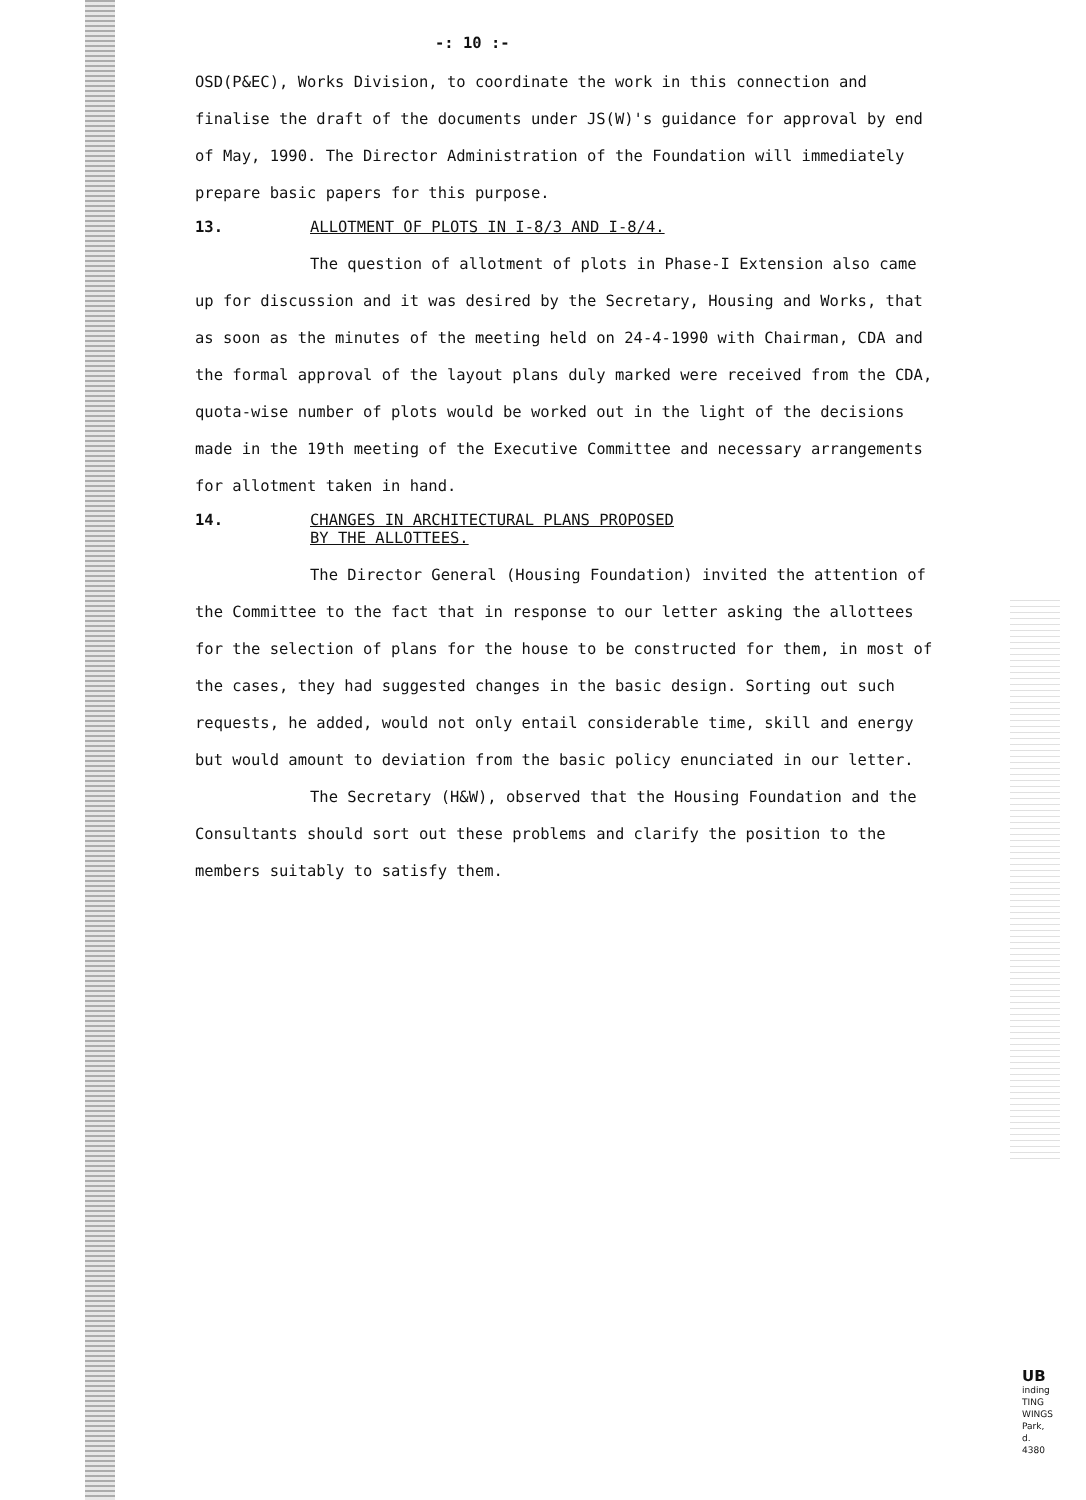-: 10 :-
OSD(P&EC), Works Division, to coordinate the work in this connection and finalise the draft of the documents under JS(W)'s guidance for approval by end of May, 1990. The Director Administration of the Foundation will immediately prepare basic papers for this purpose.
13. ALLOTMENT OF PLOTS IN I-8/3 AND I-8/4.
The question of allotment of plots in Phase-I Extension also came up for discussion and it was desired by the Secretary, Housing and Works, that as soon as the minutes of the meeting held on 24-4-1990 with Chairman, CDA and the formal approval of the layout plans duly marked were received from the CDA, quota-wise number of plots would be worked out in the light of the decisions made in the 19th meeting of the Executive Committee and necessary arrangements for allotment taken in hand.
14. CHANGES IN ARCHITECTURAL PLANS PROPOSED
BY THE ALLOTTEES.
The Director General (Housing Foundation) invited the attention of the Committee to the fact that in response to our letter asking the allottees for the selection of plans for the house to be constructed for them, in most of the cases, they had suggested changes in the basic design. Sorting out such requests, he added, would not only entail considerable time, skill and energy but would amount to deviation from the basic policy enunciated in our letter.
The Secretary (H&W), observed that the Housing Foundation and the Consultants should sort out these problems and clarify the position to the members suitably to satisfy them.
UB
inding
TING
WINGS
Park,
d.
4380